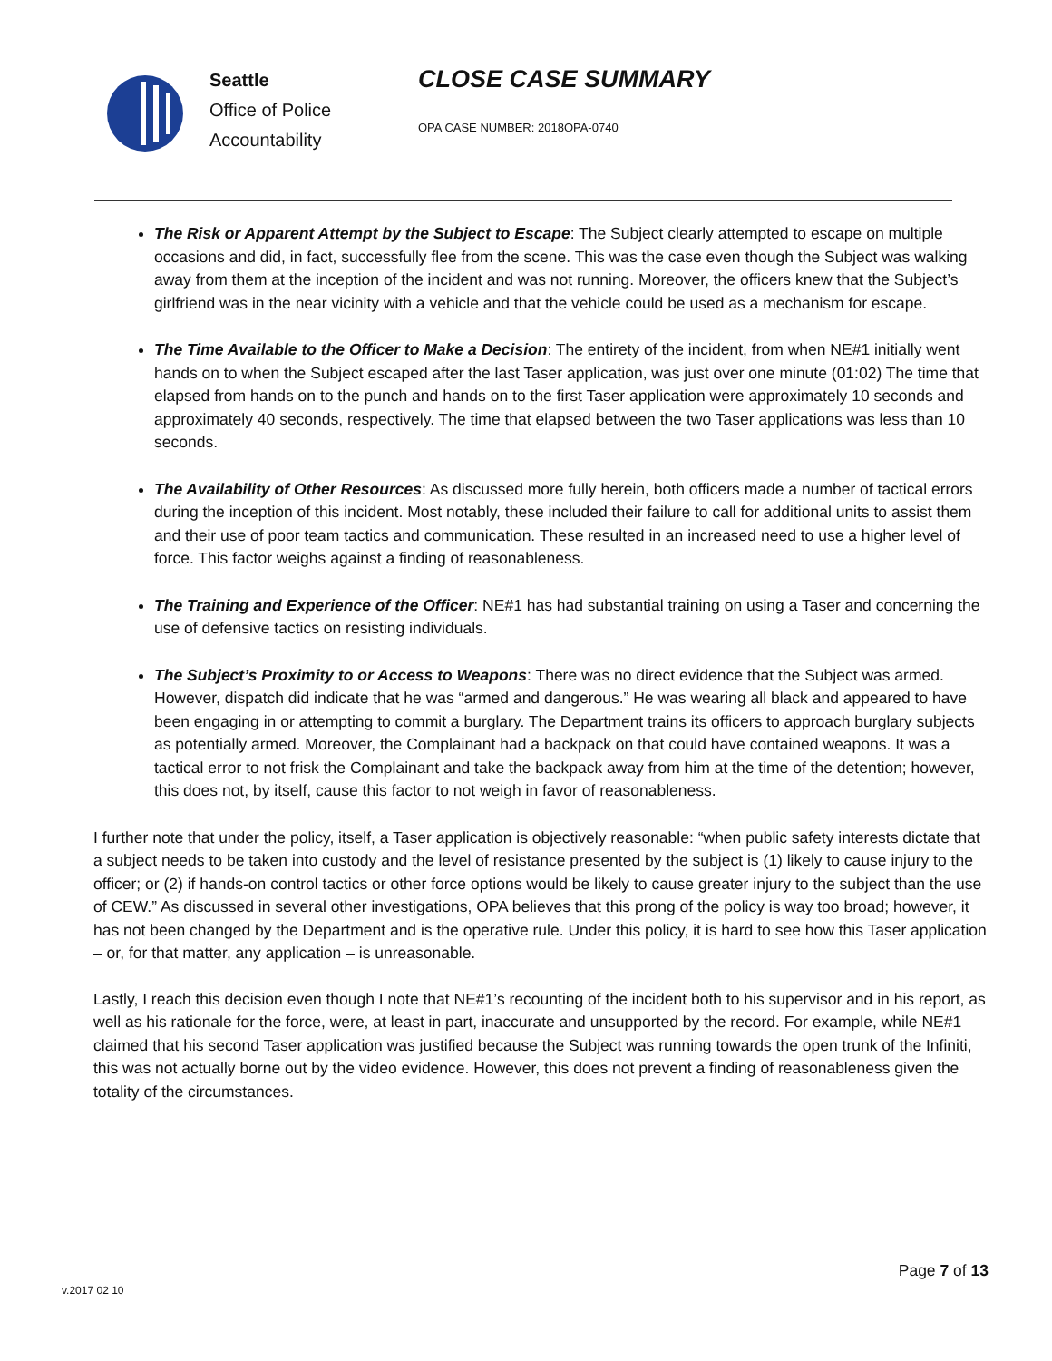Seattle
Office of Police
Accountability
CLOSE CASE SUMMARY
OPA CASE NUMBER: 2018OPA-0740
The Risk or Apparent Attempt by the Subject to Escape: The Subject clearly attempted to escape on multiple occasions and did, in fact, successfully flee from the scene. This was the case even though the Subject was walking away from them at the inception of the incident and was not running. Moreover, the officers knew that the Subject’s girlfriend was in the near vicinity with a vehicle and that the vehicle could be used as a mechanism for escape.
The Time Available to the Officer to Make a Decision: The entirety of the incident, from when NE#1 initially went hands on to when the Subject escaped after the last Taser application, was just over one minute (01:02) The time that elapsed from hands on to the punch and hands on to the first Taser application were approximately 10 seconds and approximately 40 seconds, respectively. The time that elapsed between the two Taser applications was less than 10 seconds.
The Availability of Other Resources: As discussed more fully herein, both officers made a number of tactical errors during the inception of this incident. Most notably, these included their failure to call for additional units to assist them and their use of poor team tactics and communication. These resulted in an increased need to use a higher level of force. This factor weighs against a finding of reasonableness.
The Training and Experience of the Officer: NE#1 has had substantial training on using a Taser and concerning the use of defensive tactics on resisting individuals.
The Subject’s Proximity to or Access to Weapons: There was no direct evidence that the Subject was armed. However, dispatch did indicate that he was “armed and dangerous.” He was wearing all black and appeared to have been engaging in or attempting to commit a burglary. The Department trains its officers to approach burglary subjects as potentially armed. Moreover, the Complainant had a backpack on that could have contained weapons. It was a tactical error to not frisk the Complainant and take the backpack away from him at the time of the detention; however, this does not, by itself, cause this factor to not weigh in favor of reasonableness.
I further note that under the policy, itself, a Taser application is objectively reasonable: “when public safety interests dictate that a subject needs to be taken into custody and the level of resistance presented by the subject is (1) likely to cause injury to the officer; or (2) if hands-on control tactics or other force options would be likely to cause greater injury to the subject than the use of CEW.” As discussed in several other investigations, OPA believes that this prong of the policy is way too broad; however, it has not been changed by the Department and is the operative rule. Under this policy, it is hard to see how this Taser application – or, for that matter, any application – is unreasonable.
Lastly, I reach this decision even though I note that NE#1’s recounting of the incident both to his supervisor and in his report, as well as his rationale for the force, were, at least in part, inaccurate and unsupported by the record. For example, while NE#1 claimed that his second Taser application was justified because the Subject was running towards the open trunk of the Infiniti, this was not actually borne out by the video evidence. However, this does not prevent a finding of reasonableness given the totality of the circumstances.
Page 7 of 13
v.2017 02 10